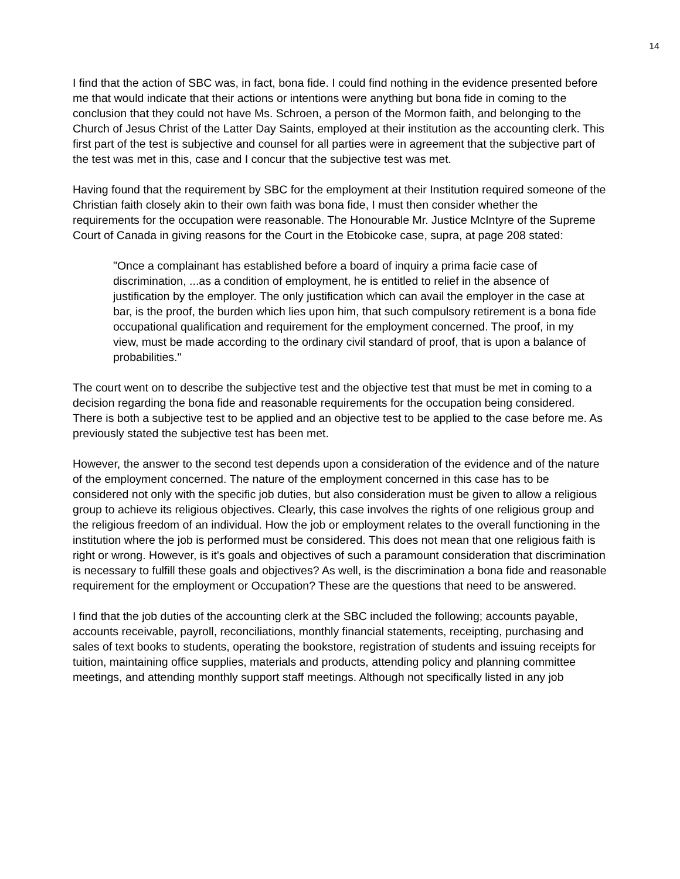14
I find that the action of SBC was, in fact, bona fide. I could find nothing in the evidence presented before me that would indicate that their actions or intentions were anything but bona fide in coming to the conclusion that they could not have Ms. Schroen, a person of the Mormon faith, and belonging to the Church of Jesus Christ of the Latter Day Saints, employed at their institution as the accounting clerk. This first part of the test is subjective and counsel for all parties were in agreement that the subjective part of the test was met in this, case and I concur that the subjective test was met.
Having found that the requirement by SBC for the employment at their Institution required someone of the Christian faith closely akin to their own faith was bona fide, I must then consider whether the requirements for the occupation were reasonable. The Honourable Mr. Justice McIntyre of the Supreme Court of Canada in giving reasons for the Court in the Etobicoke case, supra, at page 208 stated:
"Once a complainant has established before a board of inquiry a prima facie case of discrimination, ...as a condition of employment, he is entitled to relief in the absence of justification by the employer. The only justification which can avail the employer in the case at bar, is the proof, the burden which lies upon him, that such compulsory retirement is a bona fide occupational qualification and requirement for the employment concerned. The proof, in my view, must be made according to the ordinary civil standard of proof, that is upon a balance of probabilities."
The court went on to describe the subjective test and the objective test that must be met in coming to a decision regarding the bona fide and reasonable requirements for the occupation being considered. There is both a subjective test to be applied and an objective test to be applied to the case before me. As previously stated the subjective test has been met.
However, the answer to the second test depends upon a consideration of the evidence and of the nature of the employment concerned. The nature of the employment concerned in this case has to be considered not only with the specific job duties, but also consideration must be given to allow a religious group to achieve its religious objectives. Clearly, this case involves the rights of one religious group and the religious freedom of an individual. How the job or employment relates to the overall functioning in the institution where the job is performed must be considered. This does not mean that one religious faith is right or wrong. However, is it's goals and objectives of such a paramount consideration that discrimination is necessary to fulfill these goals and objectives? As well, is the discrimination a bona fide and reasonable requirement for the employment or Occupation? These are the questions that need to be answered.
I find that the job duties of the accounting clerk at the SBC included the following; accounts payable, accounts receivable, payroll, reconciliations, monthly financial statements, receipting, purchasing and sales of text books to students, operating the bookstore, registration of students and issuing receipts for tuition, maintaining office supplies, materials and products, attending policy and planning committee meetings, and attending monthly support staff meetings. Although not specifically listed in any job